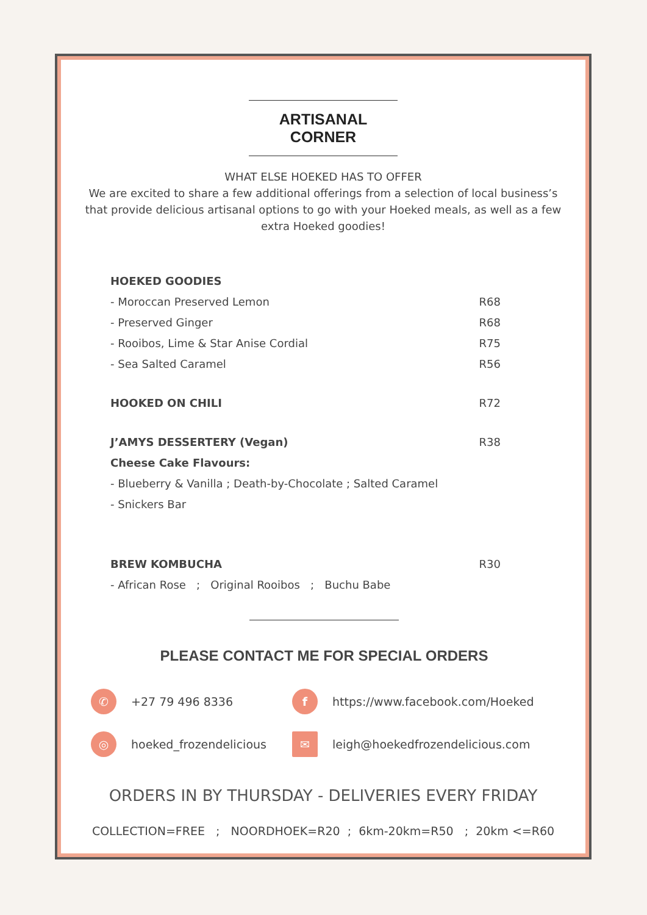ARTISANAL CORNER
WHAT ELSE HOEKED HAS TO OFFER
We are excited to share a few additional offerings from a selection of local business’s that provide delicious artisanal options to go with your Hoeked meals, as well as a few extra Hoeked goodies!
HOEKED GOODIES
- Moroccan Preserved Lemon R68
- Preserved Ginger R68
- Rooibos, Lime & Star Anise Cordial R75
- Sea Salted Caramel R56
HOOKED ON CHILI R72
J’AMYS DESSERTERY (Vegan) R38
Cheese Cake Flavours:
- Blueberry & Vanilla ; Death-by-Chocolate ; Salted Caramel
- Snickers Bar
BREW KOMBUCHA R30
- African Rose ; Original Rooibos ; Buchu Babe
PLEASE CONTACT ME FOR SPECIAL ORDERS
✆ +27 79 496 8336
f https://www.facebook.com/Hoeked
◎ hoeked_frozendelicious
✉ leigh@hoekedfrozendelicious.com
ORDERS IN BY THURSDAY - DELIVERIES EVERY FRIDAY
COLLECTION=FREE ; NOORDHOEK=R20 ; 6km-20km=R50 ; 20km <=R60